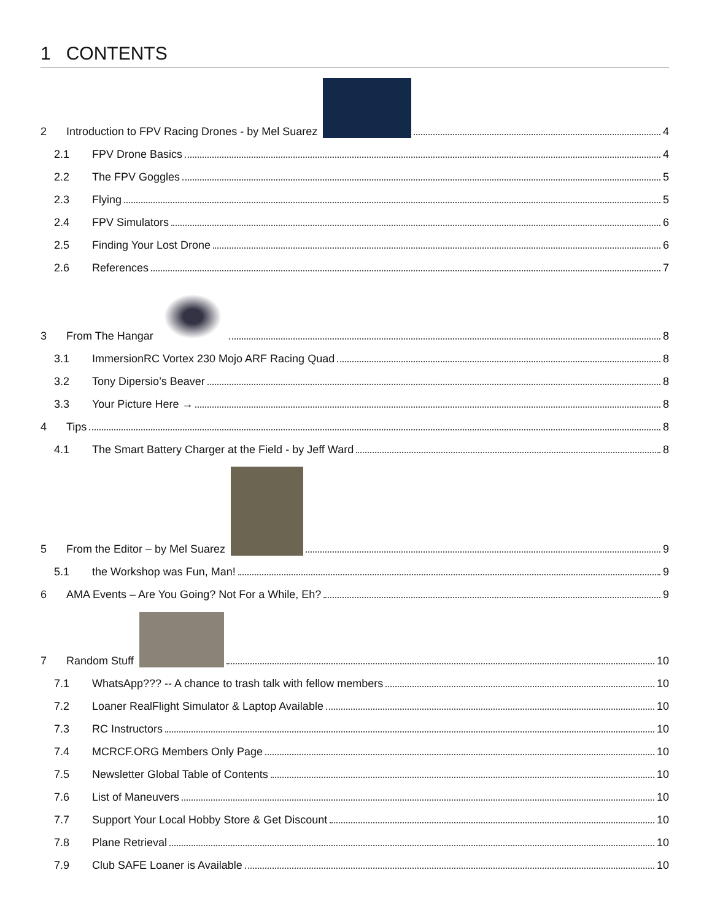1 CONTENTS
2 Introduction to FPV Racing Drones - by Mel Suarez 4
2.1 FPV Drone Basics 4
2.2 The FPV Goggles 5
2.3 Flying 5
2.4 FPV Simulators 6
2.5 Finding Your Lost Drone 6
2.6 References 7
3 From The Hangar 8
3.1 ImmersionRC Vortex 230 Mojo ARF Racing Quad 8
3.2 Tony Dipersio’s Beaver 8
3.3 Your Picture Here → 8
4 Tips 8
4.1 The Smart Battery Charger at the Field - by Jeff Ward 8
5 From the Editor – by Mel Suarez 9
5.1 the Workshop was Fun, Man! 9
6 AMA Events – Are You Going? Not For a While, Eh? 9
7 Random Stuff 10
7.1 WhatsApp??? -- A chance to trash talk with fellow members 10
7.2 Loaner RealFlight Simulator & Laptop Available 10
7.3 RC Instructors 10
7.4 MCRCF.ORG Members Only Page 10
7.5 Newsletter Global Table of Contents 10
7.6 List of Maneuvers 10
7.7 Support Your Local Hobby Store & Get Discount 10
7.8 Plane Retrieval 10
7.9 Club SAFE Loaner is Available 10